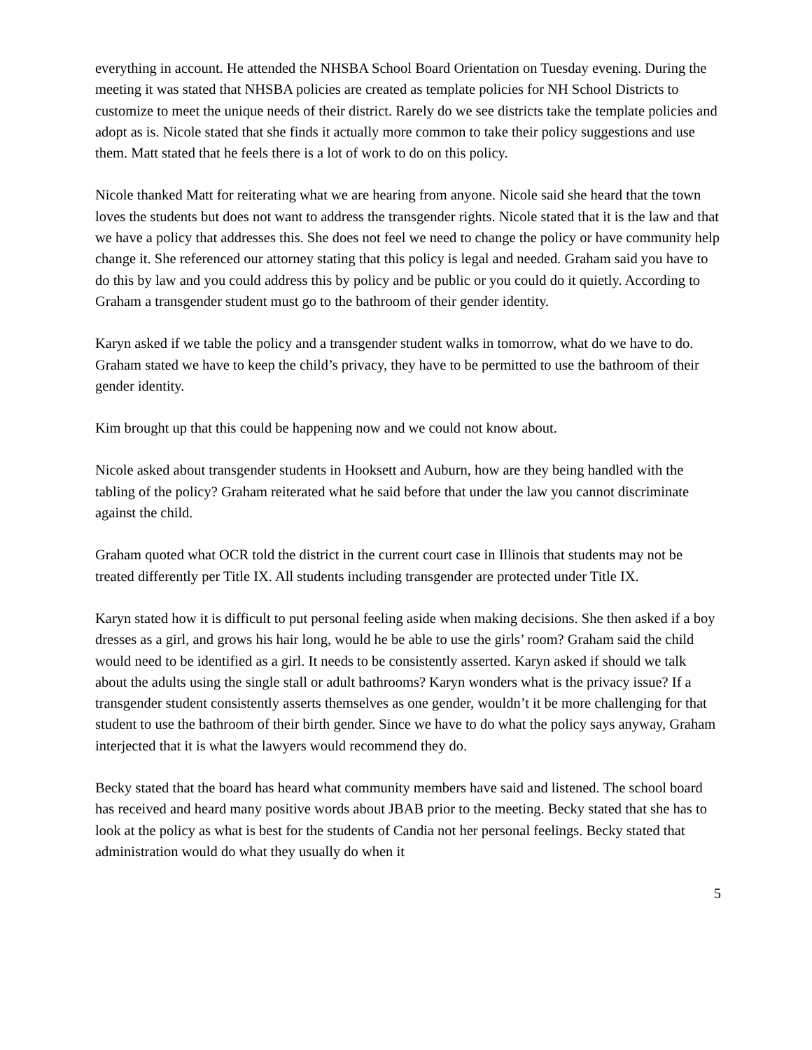everything in account. He attended the NHSBA School Board Orientation on Tuesday evening. During the meeting it was stated that NHSBA policies are created as template policies for NH School Districts to customize to meet the unique needs of their district. Rarely do we see districts take the template policies and adopt as is. Nicole stated that she finds it actually more common to take their policy suggestions and use them. Matt stated that he feels there is a lot of work to do on this policy.
Nicole thanked Matt for reiterating what we are hearing from anyone. Nicole said she heard that the town loves the students but does not want to address the transgender rights. Nicole stated that it is the law and that we have a policy that addresses this. She does not feel we need to change the policy or have community help change it. She referenced our attorney stating that this policy is legal and needed. Graham said you have to do this by law and you could address this by policy and be public or you could do it quietly. According to Graham a transgender student must go to the bathroom of their gender identity.
Karyn asked if we table the policy and a transgender student walks in tomorrow, what do we have to do. Graham stated we have to keep the child’s privacy, they have to be permitted to use the bathroom of their gender identity.
Kim brought up that this could be happening now and we could not know about.
Nicole asked about transgender students in Hooksett and Auburn, how are they being handled with the tabling of the policy? Graham reiterated what he said before that under the law you cannot discriminate against the child.
Graham quoted what OCR told the district in the current court case in Illinois that students may not be treated differently per Title IX. All students including transgender are protected under Title IX.
Karyn stated how it is difficult to put personal feeling aside when making decisions. She then asked if a boy dresses as a girl, and grows his hair long, would he be able to use the girls’ room? Graham said the child would need to be identified as a girl. It needs to be consistently asserted. Karyn asked if should we talk about the adults using the single stall or adult bathrooms? Karyn wonders what is the privacy issue? If a transgender student consistently asserts themselves as one gender, wouldn’t it be more challenging for that student to use the bathroom of their birth gender. Since we have to do what the policy says anyway, Graham interjected that it is what the lawyers would recommend they do.
Becky stated that the board has heard what community members have said and listened. The school board has received and heard many positive words about JBAB prior to the meeting. Becky stated that she has to look at the policy as what is best for the students of Candia not her personal feelings. Becky stated that administration would do what they usually do when it
5